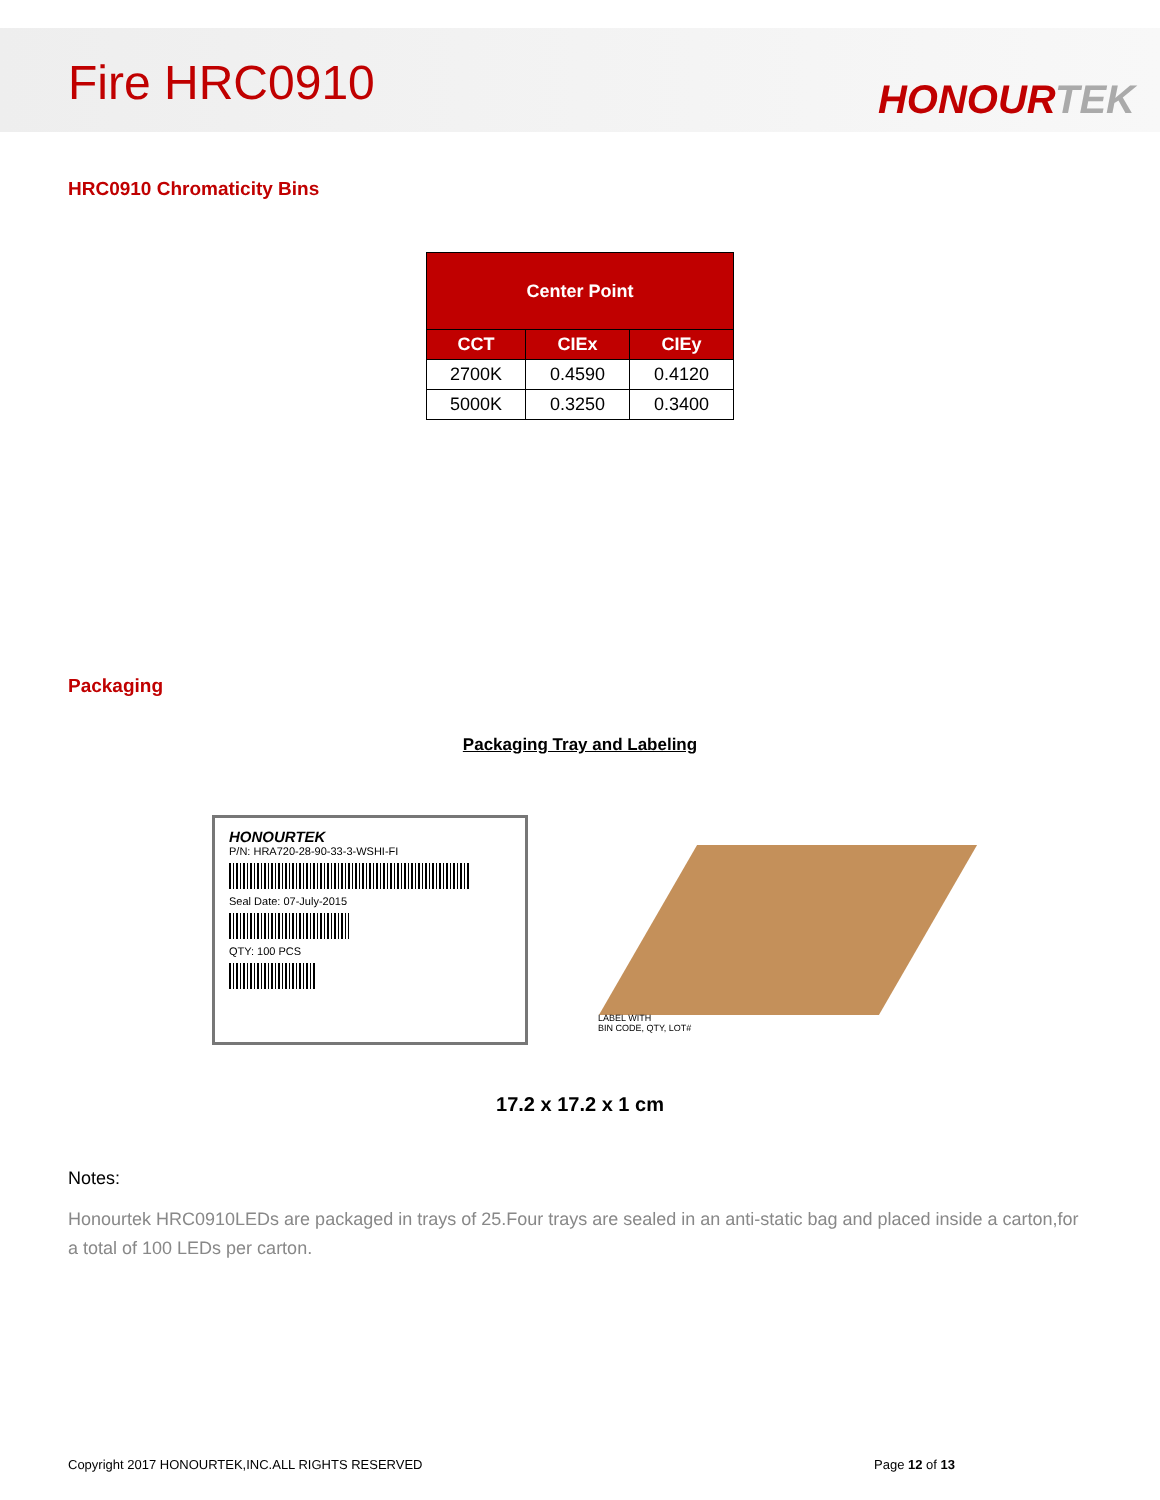Fire HRC0910
HONOURTEK
HRC0910 Chromaticity Bins
| Center Point | | |
| --- | --- | --- |
| CCT | CIEx | CIEy |
| 2700K | 0.4590 | 0.4120 |
| 5000K | 0.3250 | 0.3400 |
Packaging
Packaging Tray and Labeling
HONOURTEK
P/N: HRA720-28-90-33-3-WSHI-FI
Seal Date: 07-July-2015
QTY: 100 PCS
LABEL WITH
BIN CODE, QTY, LOT#
17.2 x 17.2 x 1 cm
Notes:
Honourtek HRC0910LEDs are packaged in trays of 25.Four trays are sealed in an anti-static bag and placed inside a carton,for a total of 100 LEDs per carton.
Copyright 2017 HONOURTEK,INC.ALL RIGHTS RESERVED Page 12 of 13